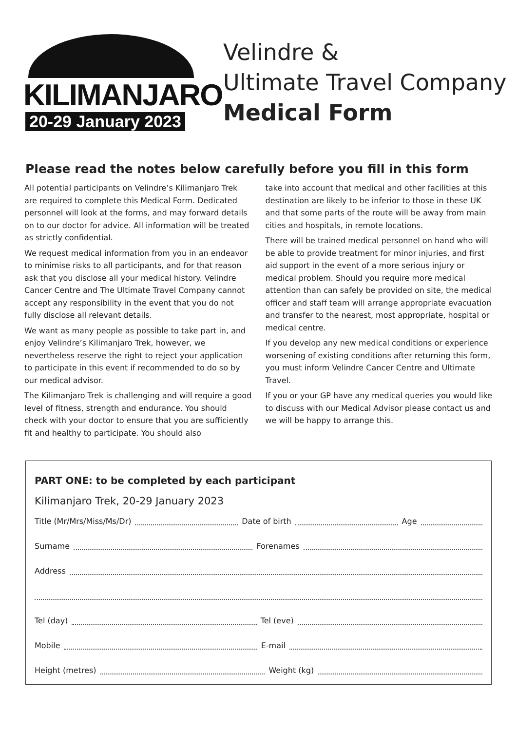KILIMANJARO
20-29 January 2023
Velindre &
Ultimate Travel Company
Medical Form
Please read the notes below carefully before you fill in this form
All potential participants on Velindre’s Kilimanjaro Trek are required to complete this Medical Form. Dedicated personnel will look at the forms, and may forward details on to our doctor for advice. All information will be treated as strictly confidential.
We request medical information from you in an endeavor to minimise risks to all participants, and for that reason ask that you disclose all your medical history. Velindre Cancer Centre and The Ultimate Travel Company cannot accept any responsibility in the event that you do not fully disclose all relevant details.
We want as many people as possible to take part in, and enjoy Velindre’s Kilimanjaro Trek, however, we nevertheless reserve the right to reject your application to participate in this event if recommended to do so by our medical advisor.
The Kilimanjaro Trek is challenging and will require a good level of fitness, strength and endurance. You should check with your doctor to ensure that you are sufficiently fit and healthy to participate. You should also
take into account that medical and other facilities at this destination are likely to be inferior to those in these UK and that some parts of the route will be away from main cities and hospitals, in remote locations.
There will be trained medical personnel on hand who will be able to provide treatment for minor injuries, and first aid support in the event of a more serious injury or medical problem. Should you require more medical attention than can safely be provided on site, the medical officer and staff team will arrange appropriate evacuation and transfer to the nearest, most appropriate, hospital or medical centre.
If you develop any new medical conditions or experience worsening of existing conditions after returning this form, you must inform Velindre Cancer Centre and Ultimate Travel.
If you or your GP have any medical queries you would like to discuss with our Medical Advisor please contact us and we will be happy to arrange this.
PART ONE: to be completed by each participant
Kilimanjaro Trek, 20-29 January 2023
Title (Mr/Mrs/Miss/Ms/Dr) Date of birth Age
Surname Forenames
Address
Tel (day) Tel (eve)
Mobile E-mail
Height (metres) Weight (kg)